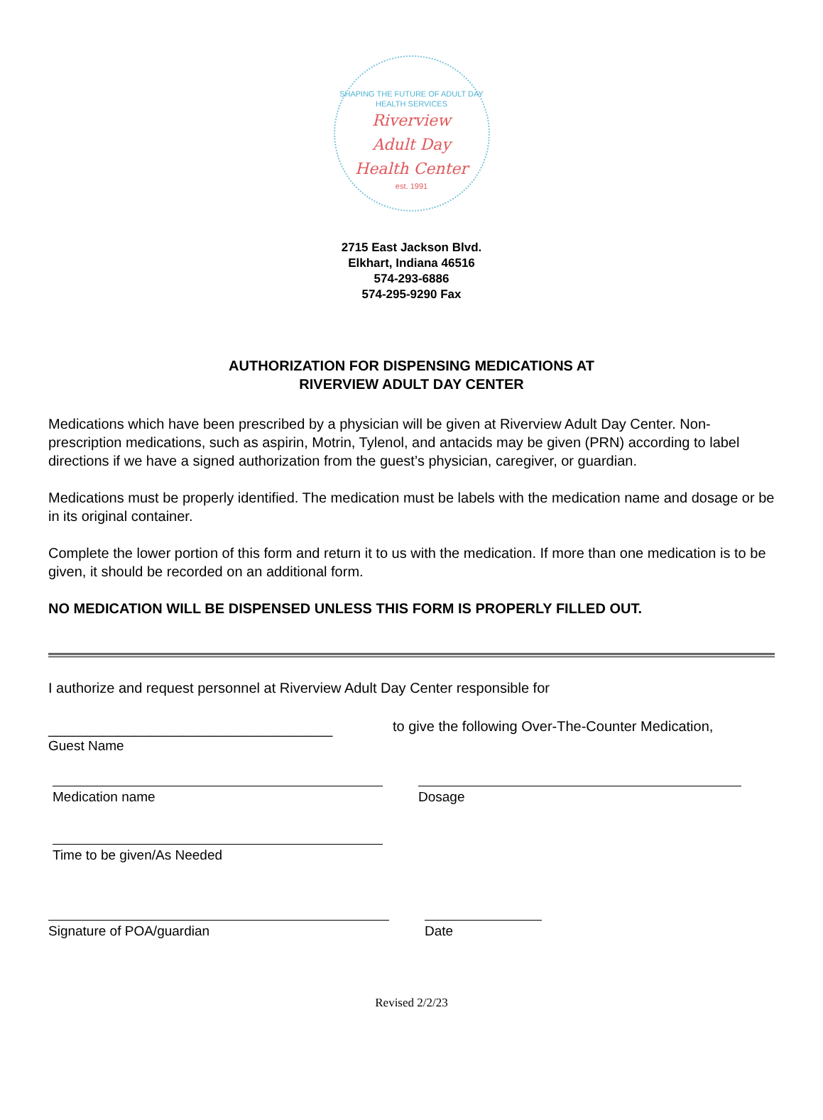SHAPING THE FUTURE OF ADULT DAY HEALTH SERVICES
Riverview
Adult Day
Health Center
est. 1991
2715 East Jackson Blvd.
Elkhart, Indiana 46516
574-293-6886
574-295-9290 Fax
AUTHORIZATION FOR DISPENSING MEDICATIONS AT
RIVERVIEW ADULT DAY CENTER
Medications which have been prescribed by a physician will be given at Riverview Adult Day Center. Non-prescription medications, such as aspirin, Motrin, Tylenol, and antacids may be given (PRN) according to label directions if we have a signed authorization from the guest’s physician, caregiver, or guardian.
Medications must be properly identified. The medication must be labels with the medication name and dosage or be in its original container.
Complete the lower portion of this form and return it to us with the medication. If more than one medication is to be given, it should be recorded on an additional form.
NO MEDICATION WILL BE DISPENSED UNLESS THIS FORM IS PROPERLY FILLED OUT.
I authorize and request personnel at Riverview Adult Day Center responsible for
____________________________________
Guest Name
to give the following Over-The-Counter Medication,
Medication name Dosage
Time to be given/As Needed
Signature of POA/guardian Date
Revised 2/2/23